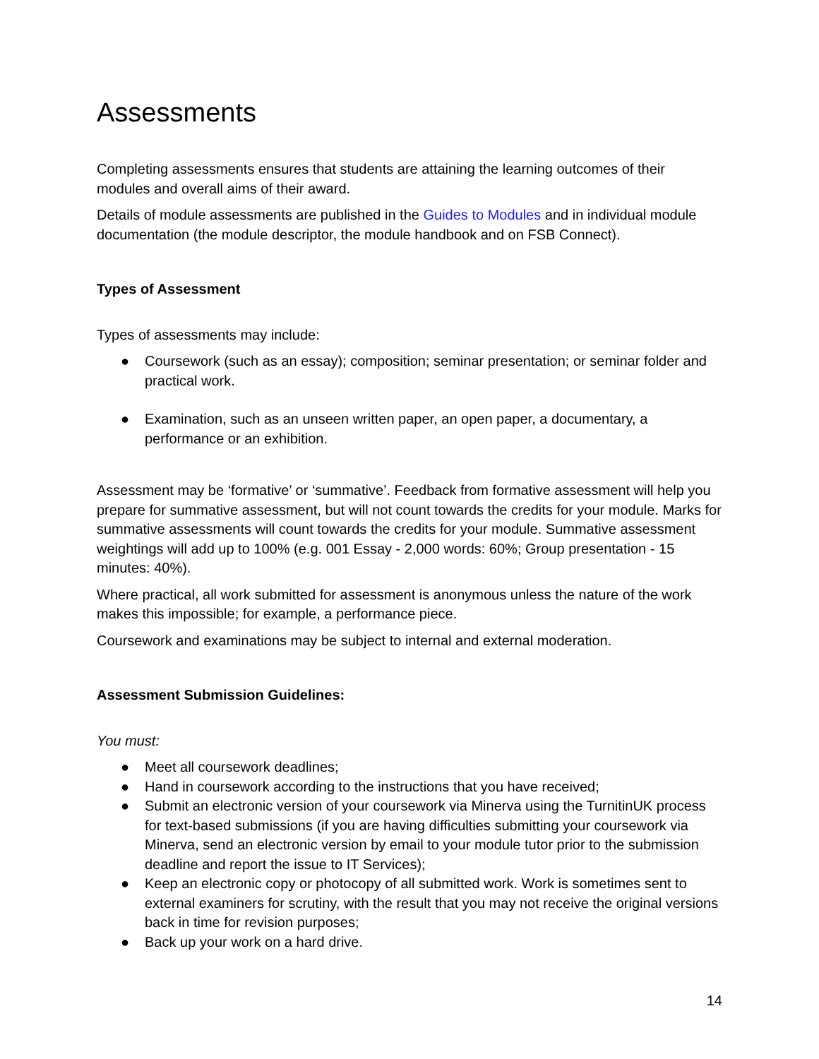Assessments
Completing assessments ensures that students are attaining the learning outcomes of their modules and overall aims of their award.
Details of module assessments are published in the Guides to Modules and in individual module documentation (the module descriptor, the module handbook and on FSB Connect).
Types of Assessment
Types of assessments may include:
● Coursework (such as an essay); composition; seminar presentation; or seminar folder and practical work.
● Examination, such as an unseen written paper, an open paper, a documentary, a performance or an exhibition.
Assessment may be ‘formative’ or ‘summative’. Feedback from formative assessment will help you prepare for summative assessment, but will not count towards the credits for your module. Marks for summative assessments will count towards the credits for your module. Summative assessment weightings will add up to 100% (e.g. 001 Essay - 2,000 words: 60%; Group presentation - 15 minutes: 40%).
Where practical, all work submitted for assessment is anonymous unless the nature of the work makes this impossible; for example, a performance piece.
Coursework and examinations may be subject to internal and external moderation.
Assessment Submission Guidelines:
You must:
● Meet all coursework deadlines;
● Hand in coursework according to the instructions that you have received;
● Submit an electronic version of your coursework via Minerva using the TurnitinUK process for text-based submissions (if you are having difficulties submitting your coursework via Minerva, send an electronic version by email to your module tutor prior to the submission deadline and report the issue to IT Services);
● Keep an electronic copy or photocopy of all submitted work. Work is sometimes sent to external examiners for scrutiny, with the result that you may not receive the original versions back in time for revision purposes;
● Back up your work on a hard drive.
14